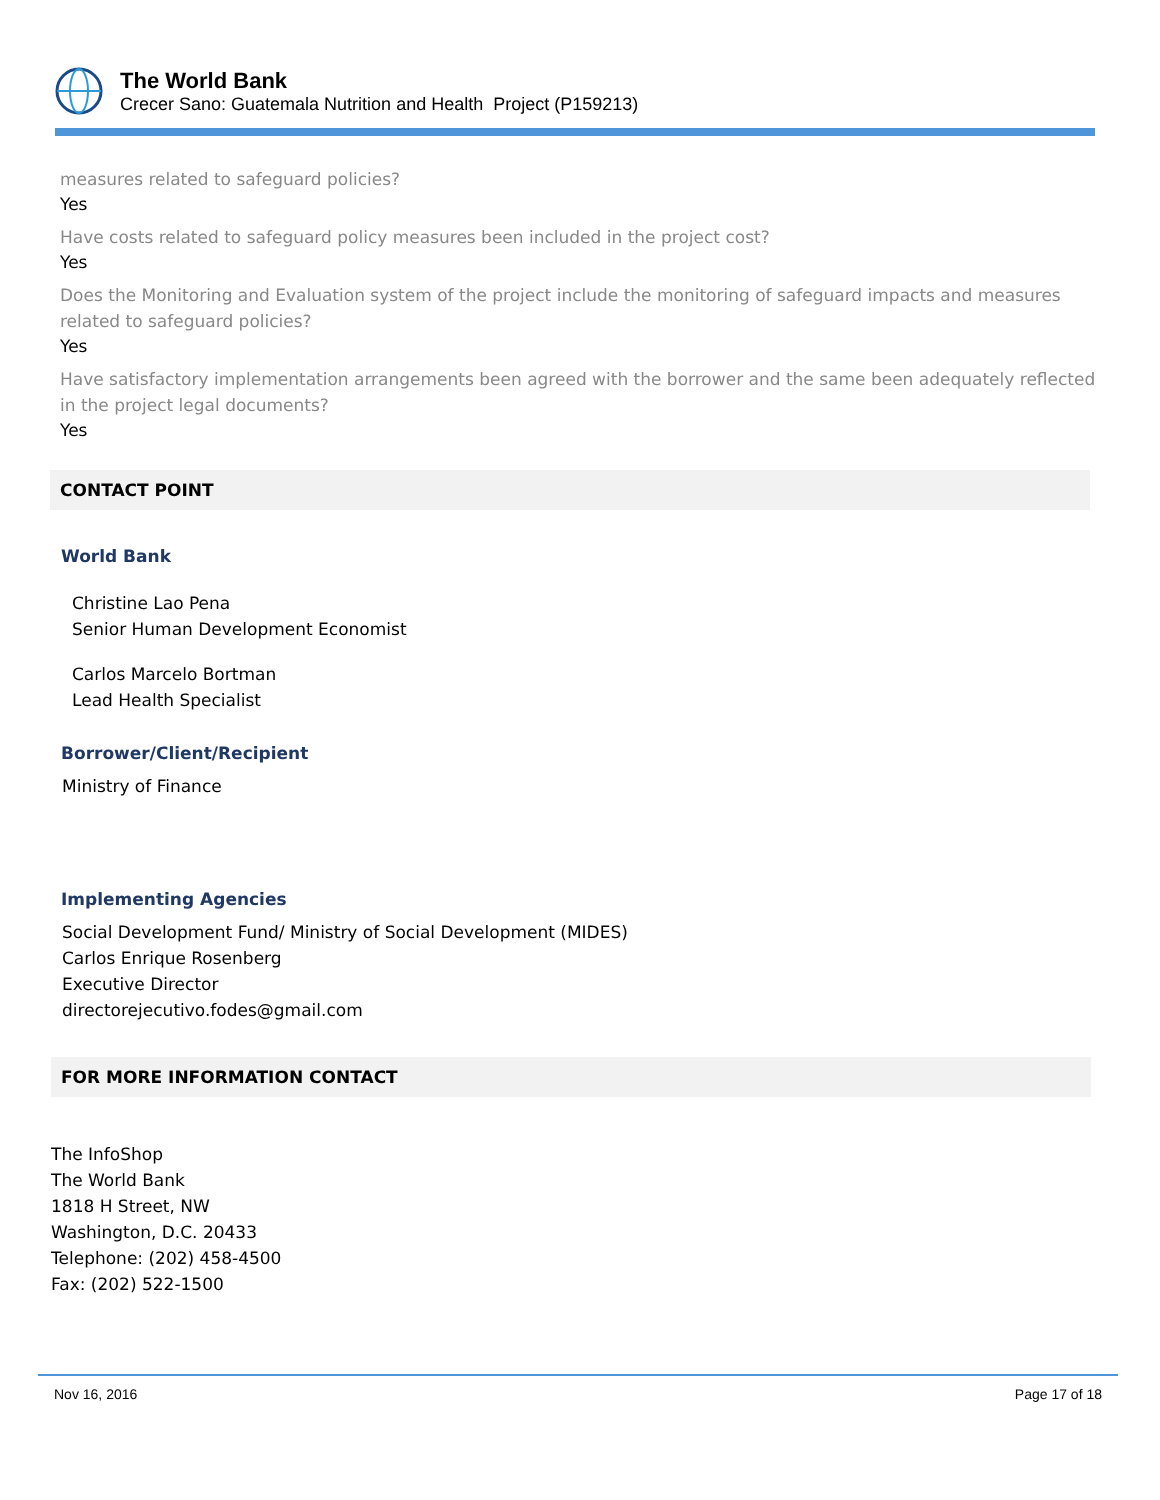The World Bank
Crecer Sano: Guatemala Nutrition and Health Project (P159213)
measures related to safeguard policies?
Yes
Have costs related to safeguard policy measures been included in the project cost?
Yes
Does the Monitoring and Evaluation system of the project include the monitoring of safeguard impacts and measures related to safeguard policies?
Yes
Have satisfactory implementation arrangements been agreed with the borrower and the same been adequately reflected in the project legal documents?
Yes
CONTACT POINT
World Bank
Christine Lao Pena
Senior Human Development Economist
Carlos Marcelo Bortman
Lead Health Specialist
Borrower/Client/Recipient
Ministry of Finance
Implementing Agencies
Social Development Fund/ Ministry of Social Development (MIDES)
Carlos Enrique Rosenberg
Executive Director
directorejecutivo.fodes@gmail.com
FOR MORE INFORMATION CONTACT
The InfoShop
The World Bank
1818 H Street, NW
Washington, D.C. 20433
Telephone: (202) 458-4500
Fax: (202) 522-1500
Nov 16, 2016 Page 17 of 18